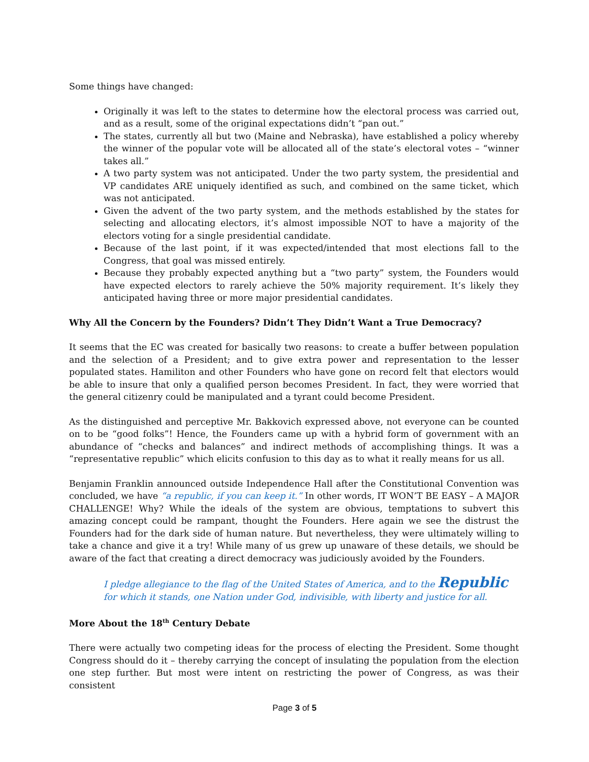Some things have changed:
Originally it was left to the states to determine how the electoral process was carried out, and as a result, some of the original expectations didn’t “pan out.”
The states, currently all but two (Maine and Nebraska), have established a policy whereby the winner of the popular vote will be allocated all of the state’s electoral votes – “winner takes all.”
A two party system was not anticipated. Under the two party system, the presidential and VP candidates ARE uniquely identified as such, and combined on the same ticket, which was not anticipated.
Given the advent of the two party system, and the methods established by the states for selecting and allocating electors, it’s almost impossible NOT to have a majority of the electors voting for a single presidential candidate.
Because of the last point, if it was expected/intended that most elections fall to the Congress, that goal was missed entirely.
Because they probably expected anything but a “two party” system, the Founders would have expected electors to rarely achieve the 50% majority requirement. It’s likely they anticipated having three or more major presidential candidates.
Why All the Concern by the Founders? Didn’t They Didn’t Want a True Democracy?
It seems that the EC was created for basically two reasons: to create a buffer between population and the selection of a President; and to give extra power and representation to the lesser populated states. Hamiliton and other Founders who have gone on record felt that electors would be able to insure that only a qualified person becomes President. In fact, they were worried that the general citizenry could be manipulated and a tyrant could become President.
As the distinguished and perceptive Mr. Bakkovich expressed above, not everyone can be counted on to be “good folks”! Hence, the Founders came up with a hybrid form of government with an abundance of “checks and balances” and indirect methods of accomplishing things. It was a “representative republic” which elicits confusion to this day as to what it really means for us all.
Benjamin Franklin announced outside Independence Hall after the Constitutional Convention was concluded, we have “a republic, if you can keep it.” In other words, IT WON’T BE EASY – A MAJOR CHALLENGE! Why? While the ideals of the system are obvious, temptations to subvert this amazing concept could be rampant, thought the Founders. Here again we see the distrust the Founders had for the dark side of human nature. But nevertheless, they were ultimately willing to take a chance and give it a try! While many of us grew up unaware of these details, we should be aware of the fact that creating a direct democracy was judiciously avoided by the Founders.
I pledge allegiance to the flag of the United States of America, and to the Republic
for which it stands, one Nation under God, indivisible, with liberty and justice for all.
More About the 18<sup>th</sup> Century Debate
There were actually two competing ideas for the process of electing the President. Some thought Congress should do it – thereby carrying the concept of insulating the population from the election one step further. But most were intent on restricting the power of Congress, as was their consistent
Page 3 of 5